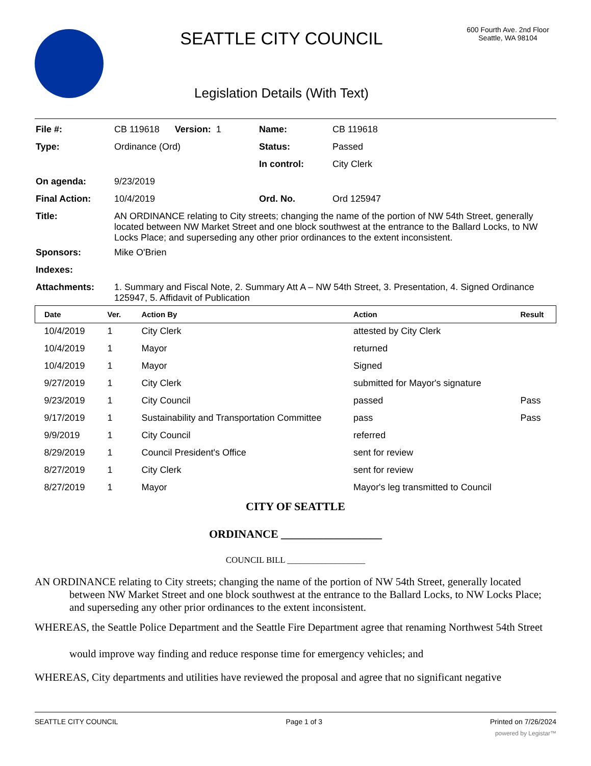SEATTLE CITY COUNCIL
Legislation Details (With Text)
600 Fourth Ave. 2nd Floor
Seattle, WA 98104
| File #: | CB 119618 Version: 1 | Name: | CB 119618 |
| Type: | Ordinance (Ord) | Status: | Passed |
| | | In control: | City Clerk |
| On agenda: | 9/23/2019 | | |
| Final Action: | 10/4/2019 | Ord. No. | Ord 125947 |
| Title: | AN ORDINANCE relating to City streets; changing the name of the portion of NW 54th Street, generally located between NW Market Street and one block southwest at the entrance to the Ballard Locks, to NW Locks Place; and superseding any other prior ordinances to the extent inconsistent. | | |
| Sponsors: | Mike O'Brien | | |
| Indexes: | | | |
| Attachments: | 1. Summary and Fiscal Note, 2. Summary Att A – NW 54th Street, 3. Presentation, 4. Signed Ordinance 125947, 5. Affidavit of Publication | | |
| Date | Ver. | Action By | Action | Result |
| --- | --- | --- | --- | --- |
| 10/4/2019 | 1 | City Clerk | attested by City Clerk | |
| 10/4/2019 | 1 | Mayor | returned | |
| 10/4/2019 | 1 | Mayor | Signed | |
| 9/27/2019 | 1 | City Clerk | submitted for Mayor's signature | |
| 9/23/2019 | 1 | City Council | passed | Pass |
| 9/17/2019 | 1 | Sustainability and Transportation Committee | pass | Pass |
| 9/9/2019 | 1 | City Council | referred | |
| 8/29/2019 | 1 | Council President's Office | sent for review | |
| 8/27/2019 | 1 | City Clerk | sent for review | |
| 8/27/2019 | 1 | Mayor | Mayor's leg transmitted to Council | |
CITY OF SEATTLE
ORDINANCE __________________
COUNCIL BILL __________________
AN ORDINANCE relating to City streets; changing the name of the portion of NW 54th Street, generally located between NW Market Street and one block southwest at the entrance to the Ballard Locks, to NW Locks Place; and superseding any other prior ordinances to the extent inconsistent.
WHEREAS, the Seattle Police Department and the Seattle Fire Department agree that renaming Northwest 54th Street would improve way finding and reduce response time for emergency vehicles; and
WHEREAS, City departments and utilities have reviewed the proposal and agree that no significant negative
SEATTLE CITY COUNCIL Page 1 of 3 Printed on 7/26/2024
powered by Legistar™